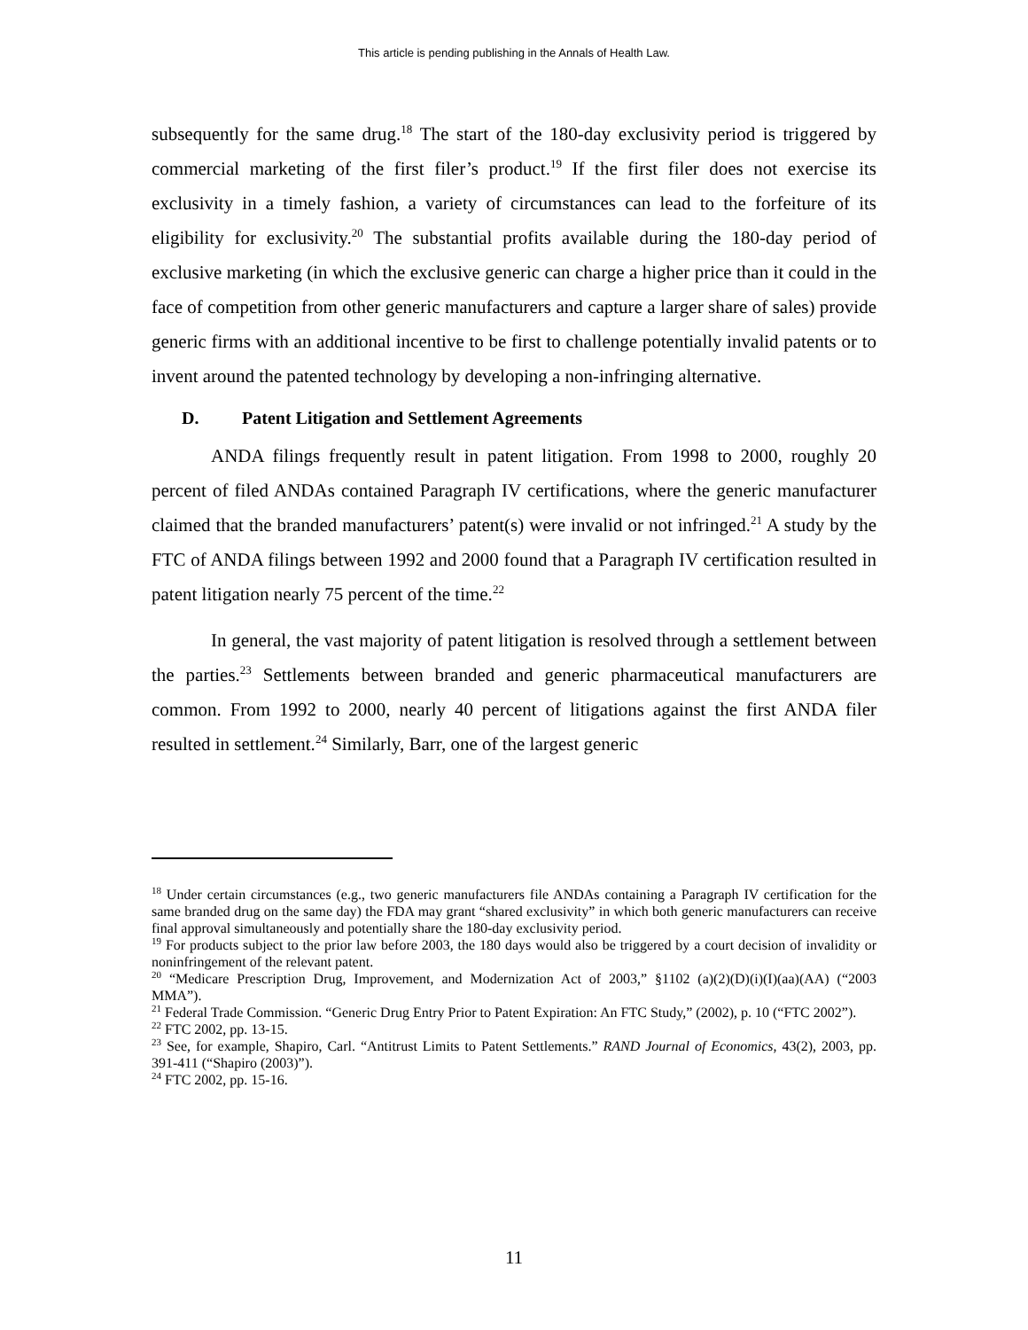This article is pending publishing in the Annals of Health Law.
subsequently for the same drug.<sup>18</sup> The start of the 180-day exclusivity period is triggered by commercial marketing of the first filer’s product.<sup>19</sup> If the first filer does not exercise its exclusivity in a timely fashion, a variety of circumstances can lead to the forfeiture of its eligibility for exclusivity.<sup>20</sup> The substantial profits available during the 180-day period of exclusive marketing (in which the exclusive generic can charge a higher price than it could in the face of competition from other generic manufacturers and capture a larger share of sales) provide generic firms with an additional incentive to be first to challenge potentially invalid patents or to invent around the patented technology by developing a non-infringing alternative.
D. Patent Litigation and Settlement Agreements
ANDA filings frequently result in patent litigation. From 1998 to 2000, roughly 20 percent of filed ANDAs contained Paragraph IV certifications, where the generic manufacturer claimed that the branded manufacturers’ patent(s) were invalid or not infringed.<sup>21</sup> A study by the FTC of ANDA filings between 1992 and 2000 found that a Paragraph IV certification resulted in patent litigation nearly 75 percent of the time.<sup>22</sup>
In general, the vast majority of patent litigation is resolved through a settlement between the parties.<sup>23</sup> Settlements between branded and generic pharmaceutical manufacturers are common. From 1992 to 2000, nearly 40 percent of litigations against the first ANDA filer resulted in settlement.<sup>24</sup> Similarly, Barr, one of the largest generic
<sup>18</sup> Under certain circumstances (e.g., two generic manufacturers file ANDAs containing a Paragraph IV certification for the same branded drug on the same day) the FDA may grant “shared exclusivity” in which both generic manufacturers can receive final approval simultaneously and potentially share the 180-day exclusivity period.
<sup>19</sup> For products subject to the prior law before 2003, the 180 days would also be triggered by a court decision of invalidity or noninfringement of the relevant patent.
<sup>20</sup> “Medicare Prescription Drug, Improvement, and Modernization Act of 2003,” §1102 (a)(2)(D)(i)(I)(aa)(AA) (“2003 MMA”).
<sup>21</sup> Federal Trade Commission. “Generic Drug Entry Prior to Patent Expiration: An FTC Study,” (2002), p. 10 (“FTC 2002”).
<sup>22</sup> FTC 2002, pp. 13-15.
<sup>23</sup> See, for example, Shapiro, Carl. “Antitrust Limits to Patent Settlements.” RAND Journal of Economics, 43(2), 2003, pp. 391-411 (“Shapiro (2003)”).
<sup>24</sup> FTC 2002, pp. 15-16.
11